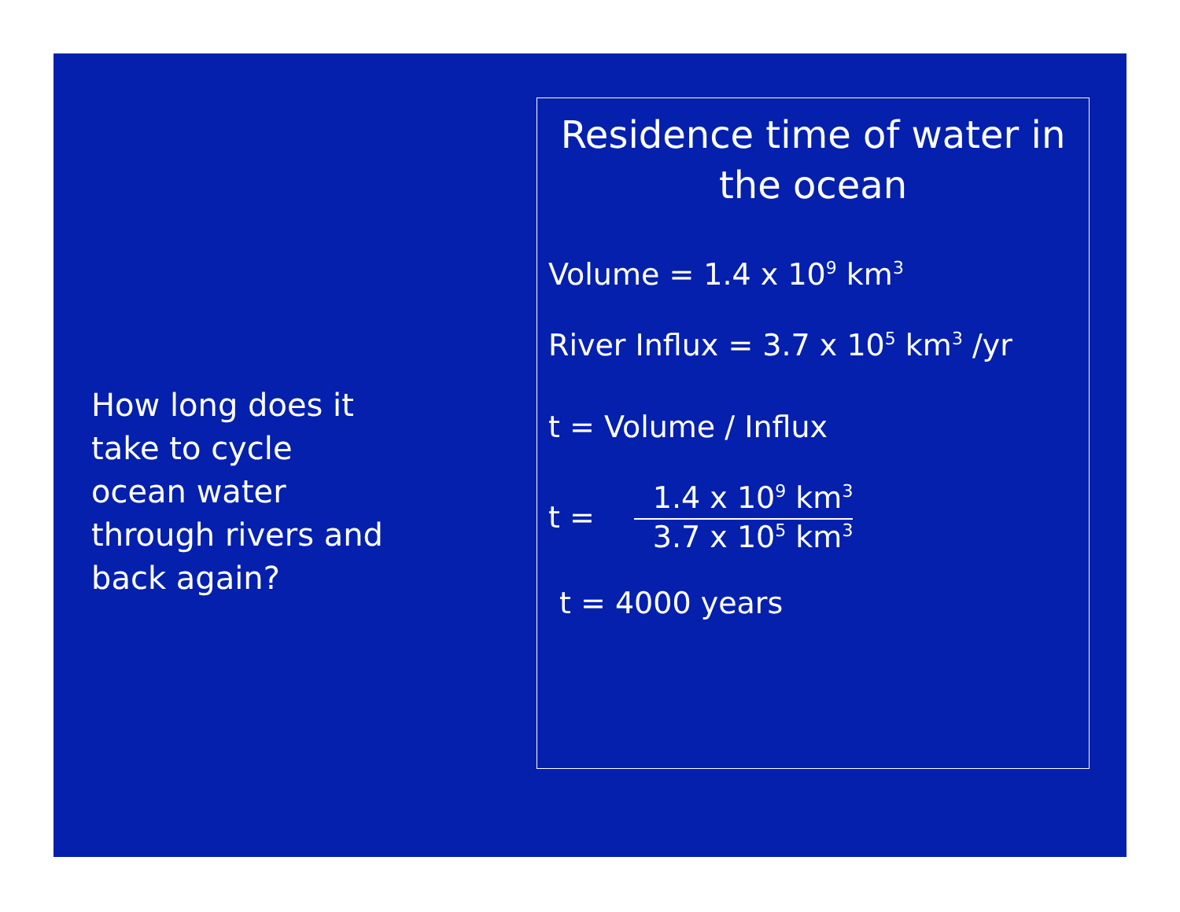How long does it take to cycle ocean water through rivers and back again?
Residence time of water in the ocean
Volume = 1.4 x 10<sup>9</sup> km<sup>3</sup>
River Influx = 3.7 x 10<sup>5</sup> km<sup>3</sup> /yr
t = Volume / Influx
t =
1.4 x 10<sup>9</sup> km<sup>3</sup>
3.7 x 10<sup>5</sup> km<sup>3</sup>
t = 4000 years